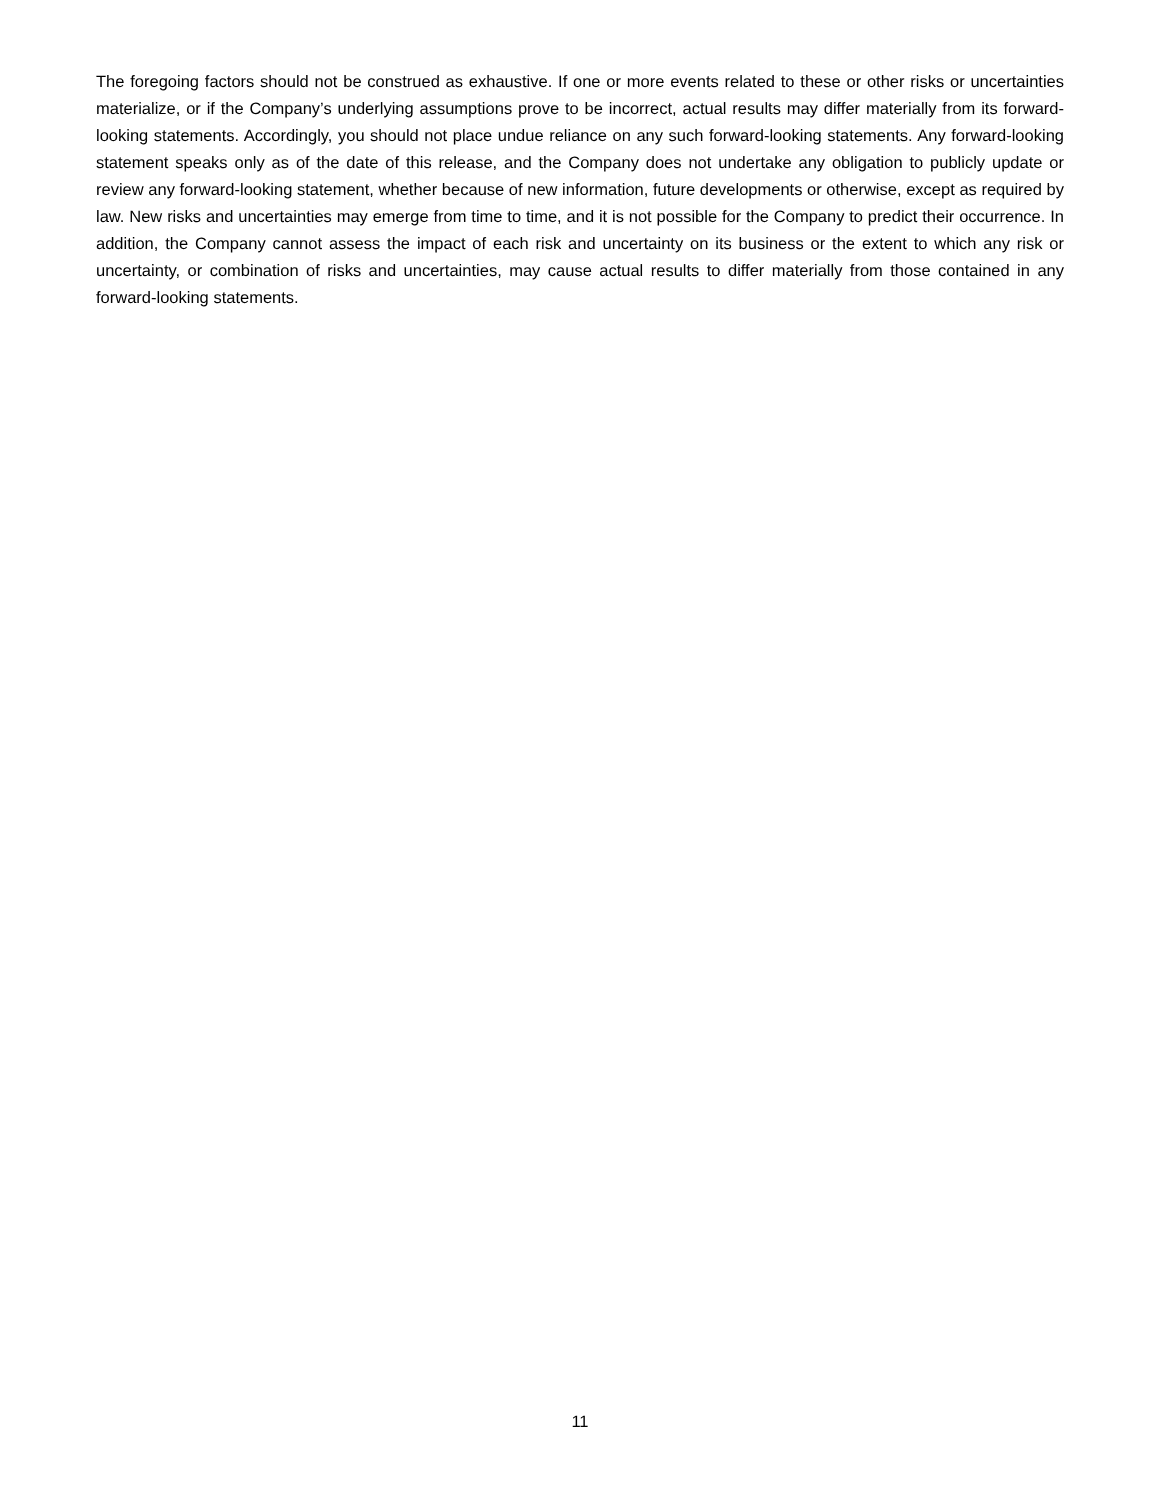The foregoing factors should not be construed as exhaustive. If one or more events related to these or other risks or uncertainties materialize, or if the Company’s underlying assumptions prove to be incorrect, actual results may differ materially from its forward-looking statements. Accordingly, you should not place undue reliance on any such forward-looking statements. Any forward-looking statement speaks only as of the date of this release, and the Company does not undertake any obligation to publicly update or review any forward-looking statement, whether because of new information, future developments or otherwise, except as required by law. New risks and uncertainties may emerge from time to time, and it is not possible for the Company to predict their occurrence. In addition, the Company cannot assess the impact of each risk and uncertainty on its business or the extent to which any risk or uncertainty, or combination of risks and uncertainties, may cause actual results to differ materially from those contained in any forward-looking statements.
11